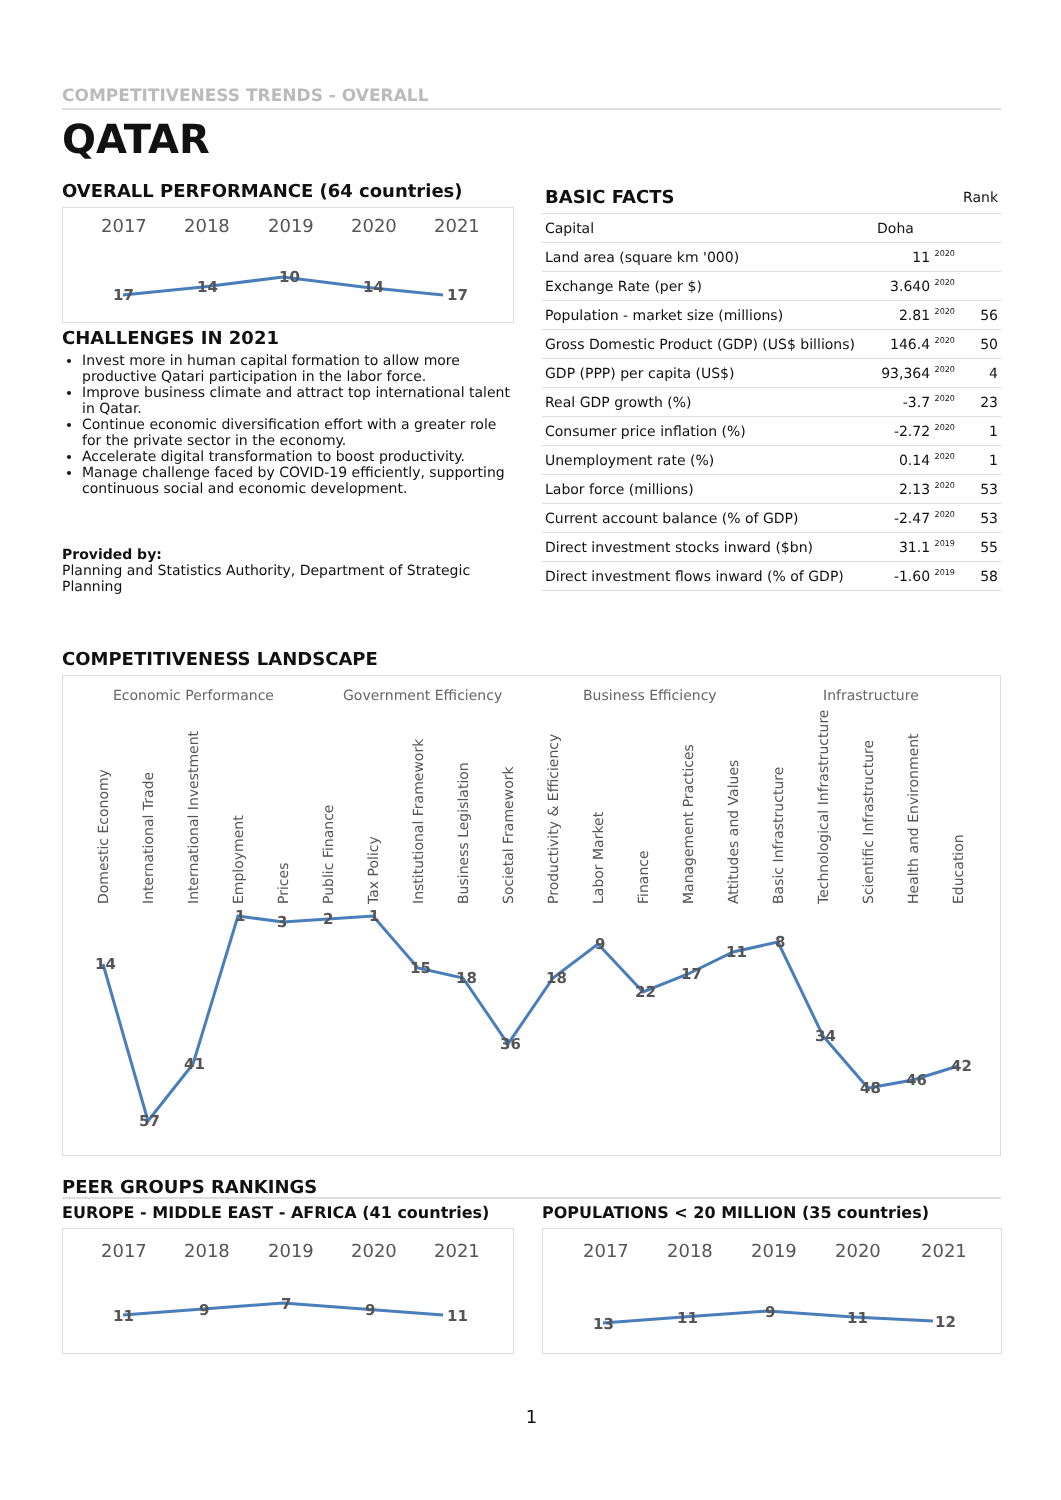COMPETITIVENESS TRENDS - OVERALL
QATAR
OVERALL PERFORMANCE (64 countries)
2017
2018
2019
2020
2021
17
14
10
14
17
CHALLENGES IN 2021
Invest more in human capital formation to allow more productive Qatari participation in the labor force.
Improve business climate and attract top international talent in Qatar.
Continue economic diversification effort with a greater role for the private sector in the economy.
Accelerate digital transformation to boost productivity.
Manage challenge faced by COVID-19 efficiently, supporting continuous social and economic development.
Provided by:
Planning and Statistics Authority, Department of Strategic Planning
| BASIC FACTS | | Rank |
| Capital | Doha | |
| Land area (square km '000) | 11 <sup>2020</sup> | |
| Exchange Rate (per $) | 3.640 <sup>2020</sup> | |
| Population - market size (millions) | 2.81 <sup>2020</sup> | 56 |
| Gross Domestic Product (GDP) (US$ billions) | 146.4 <sup>2020</sup> | 50 |
| GDP (PPP) per capita (US$) | 93,364 <sup>2020</sup> | 4 |
| Real GDP growth (%) | -3.7 <sup>2020</sup> | 23 |
| Consumer price inflation (%) | -2.72 <sup>2020</sup> | 1 |
| Unemployment rate (%) | 0.14 <sup>2020</sup> | 1 |
| Labor force (millions) | 2.13 <sup>2020</sup> | 53 |
| Current account balance (% of GDP) | -2.47 <sup>2020</sup> | 53 |
| Direct investment stocks inward ($bn) | 31.1 <sup>2019</sup> | 55 |
| Direct investment flows inward (% of GDP) | -1.60 <sup>2019</sup> | 58 |
COMPETITIVENESS LANDSCAPE
Economic Performance
Government Efficiency
Business Efficiency
Infrastructure
Domestic Economy
International Trade
International Investment
Employment
Prices
Public Finance
Tax Policy
Institutional Framework
Business Legislation
Societal Framework
Productivity & Efficiency
Labor Market
Finance
Management Practices
Attitudes and Values
Basic Infrastructure
Technological Infrastructure
Scientific Infrastructure
Health and Environment
Education
14
57
41
1
3
2
1
15
18
36
18
9
22
17
11
8
34
48
46
42
PEER GROUPS RANKINGS
EUROPE - MIDDLE EAST - AFRICA (41 countries)
2017
2018
2019
2020
2021
11
9
7
9
11
POPULATIONS < 20 MILLION (35 countries)
2017
2018
2019
2020
2021
13
11
9
11
12
1